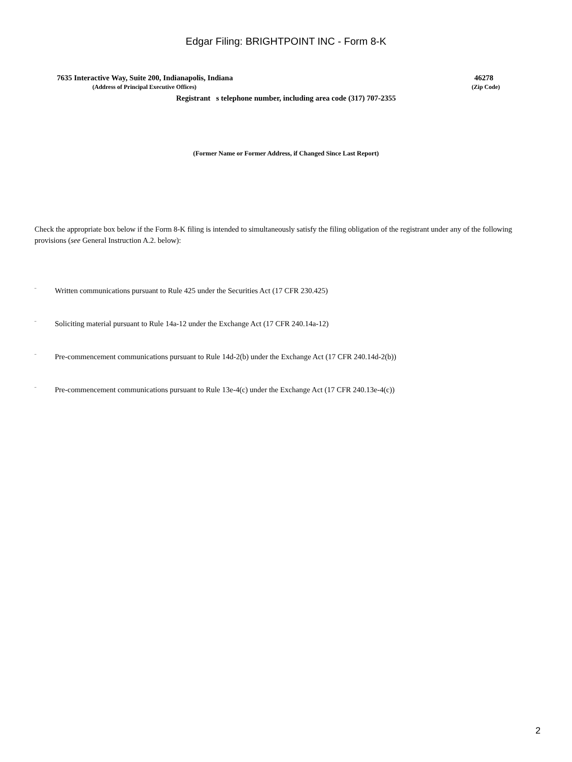Edgar Filing: BRIGHTPOINT INC - Form 8-K
7635 Interactive Way, Suite 200, Indianapolis, Indiana 46278
(Address of Principal Executive Offices) (Zip Code)
Registrant s telephone number, including area code (317) 707-2355
(Former Name or Former Address, if Changed Since Last Report)
Check the appropriate box below if the Form 8-K filing is intended to simultaneously satisfy the filing obligation of the registrant under any of the following provisions (see General Instruction A.2. below):
¨ Written communications pursuant to Rule 425 under the Securities Act (17 CFR 230.425)
¨ Soliciting material pursuant to Rule 14a-12 under the Exchange Act (17 CFR 240.14a-12)
¨ Pre-commencement communications pursuant to Rule 14d-2(b) under the Exchange Act (17 CFR 240.14d-2(b))
¨ Pre-commencement communications pursuant to Rule 13e-4(c) under the Exchange Act (17 CFR 240.13e-4(c))
2